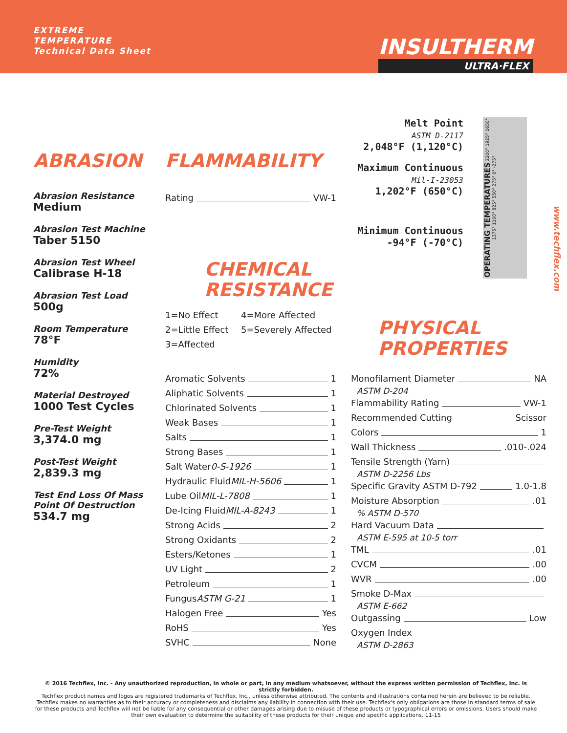EXTREME
TEMPERATURE
Technical Data Sheet
INSULTHERM
ULTRA·FLEX
www.techflex.com
ABRASION
Abrasion Resistance
Medium
Abrasion Test Machine
Taber 5150
Abrasion Test Wheel
Calibrase H-18
Abrasion Test Load
500g
Room Temperature
78°F
Humidity
72%
Material Destroyed
1000 Test Cycles
Pre-Test Weight
3,374.0 mg
Post-Test Weight
2,839.3 mg
Test End Loss Of Mass
Point Of Destruction
534.7 mg
FLAMMABILITY
Rating VW-1
CHEMICAL
RESISTANCE
1=No Effect 4=More Affected
2=Little Effect 5=Severely Affected
3=Affected
Aromatic Solvents 1
Aliphatic Solvents 1
Chlorinated Solvents 1
Weak Bases 1
Salts 1
Strong Bases 1
Salt Water 0-S-1926 1
Hydraulic Fluid MIL-H-5606 1
Lube Oil MIL-L-7808 1
De-Icing Fluid MIL-A-8243 1
Strong Acids 2
Strong Oxidants 2
Esters/Ketones 1
UV Light 2
Petroleum 1
Fungus ASTM G-21 1
Halogen Free Yes
RoHS Yes
SVHC None
Melt Point
ASTM D-2117
2,048°F (1,120°C)
Maximum Continuous
Mil-I-23053
1,202°F (650°C)
Minimum Continuous
-94°F (-70°C)
OPERATING TEMPERATURES 2200° 1925° 1650° 1375° 1100° 825° 550° 275° 0° -275°
PHYSICAL
PROPERTIES
Monofilament Diameter NA
ASTM D-204
Flammability Rating VW-1
Recommended Cutting Scissor
Colors 1
Wall Thickness .010-.024
Tensile Strength (Yarn)
ASTM D-2256 Lbs
Specific Gravity ASTM D-792 1.0-1.8
Moisture Absorption .01
% ASTM D-570
Hard Vacuum Data
ASTM E-595 at 10-5 torr
TML .01
CVCM .00
WVR .00
Smoke D-Max
ASTM E-662
Outgassing Low
Oxygen Index
ASTM D-2863
© 2016 Techflex, Inc. - Any unauthorized reproduction, in whole or part, in any medium whatsoever, without the express written permission of Techflex, Inc. is strictly forbidden.
Techflex product names and logos are registered trademarks of Techflex, Inc., unless otherwise attributed. The contents and illustrations contained herein are believed to be reliable. Techflex makes no warranties as to their accuracy or completeness and disclaims any liability in connection with their use. Techflex's only obligations are those in standard terms of sale for these products and Techflex will not be liable for any consequential or other damages arising due to misuse of these products or typographical errors or omissions. Users should make their own evaluation to determine the suitability of these products for their unique and specific applications. 11-15